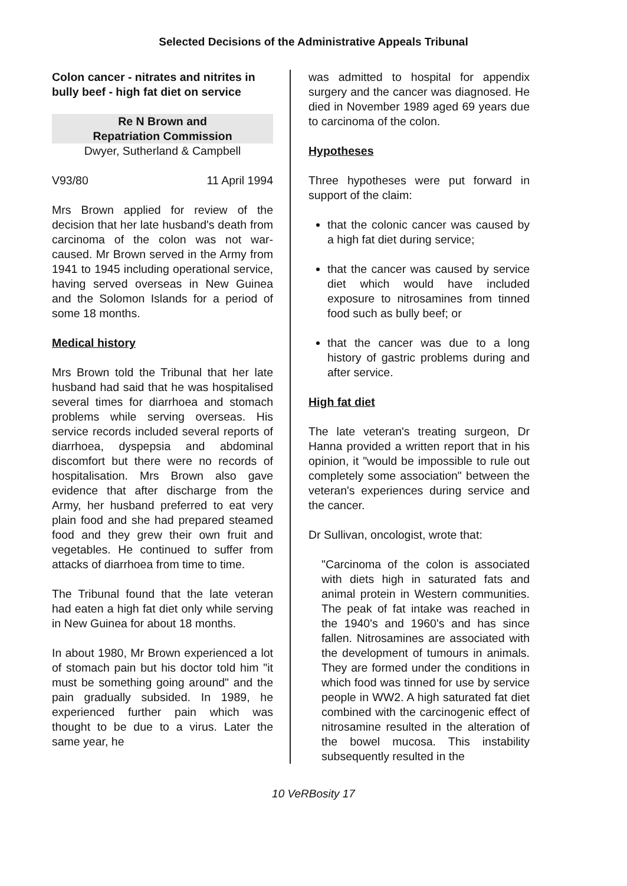Selected Decisions of the Administrative Appeals Tribunal
Colon cancer - nitrates and nitrites in bully beef - high fat diet on service
Re N Brown and
Repatriation Commission
Dwyer, Sutherland & Campbell
V93/80 11 April 1994
Mrs Brown applied for review of the decision that her late husband's death from carcinoma of the colon was not war-caused. Mr Brown served in the Army from 1941 to 1945 including operational service, having served overseas in New Guinea and the Solomon Islands for a period of some 18 months.
Medical history
Mrs Brown told the Tribunal that her late husband had said that he was hospitalised several times for diarrhoea and stomach problems while serving overseas. His service records included several reports of diarrhoea, dyspepsia and abdominal discomfort but there were no records of hospitalisation. Mrs Brown also gave evidence that after discharge from the Army, her husband preferred to eat very plain food and she had prepared steamed food and they grew their own fruit and vegetables. He continued to suffer from attacks of diarrhoea from time to time.
The Tribunal found that the late veteran had eaten a high fat diet only while serving in New Guinea for about 18 months.
In about 1980, Mr Brown experienced a lot of stomach pain but his doctor told him "it must be something going around" and the pain gradually subsided. In 1989, he experienced further pain which was thought to be due to a virus. Later the same year, he
was admitted to hospital for appendix surgery and the cancer was diagnosed. He died in November 1989 aged 69 years due to carcinoma of the colon.
Hypotheses
Three hypotheses were put forward in support of the claim:
that the colonic cancer was caused by a high fat diet during service;
that the cancer was caused by service diet which would have included exposure to nitrosamines from tinned food such as bully beef; or
that the cancer was due to a long history of gastric problems during and after service.
High fat diet
The late veteran's treating surgeon, Dr Hanna provided a written report that in his opinion, it "would be impossible to rule out completely some association" between the veteran's experiences during service and the cancer.
Dr Sullivan, oncologist, wrote that:
"Carcinoma of the colon is associated with diets high in saturated fats and animal protein in Western communities. The peak of fat intake was reached in the 1940's and 1960's and has since fallen. Nitrosamines are associated with the development of tumours in animals. They are formed under the conditions in which food was tinned for use by service people in WW2. A high saturated fat diet combined with the carcinogenic effect of nitrosamine resulted in the alteration of the bowel mucosa. This instability subsequently resulted in the
10 VeRBosity 17